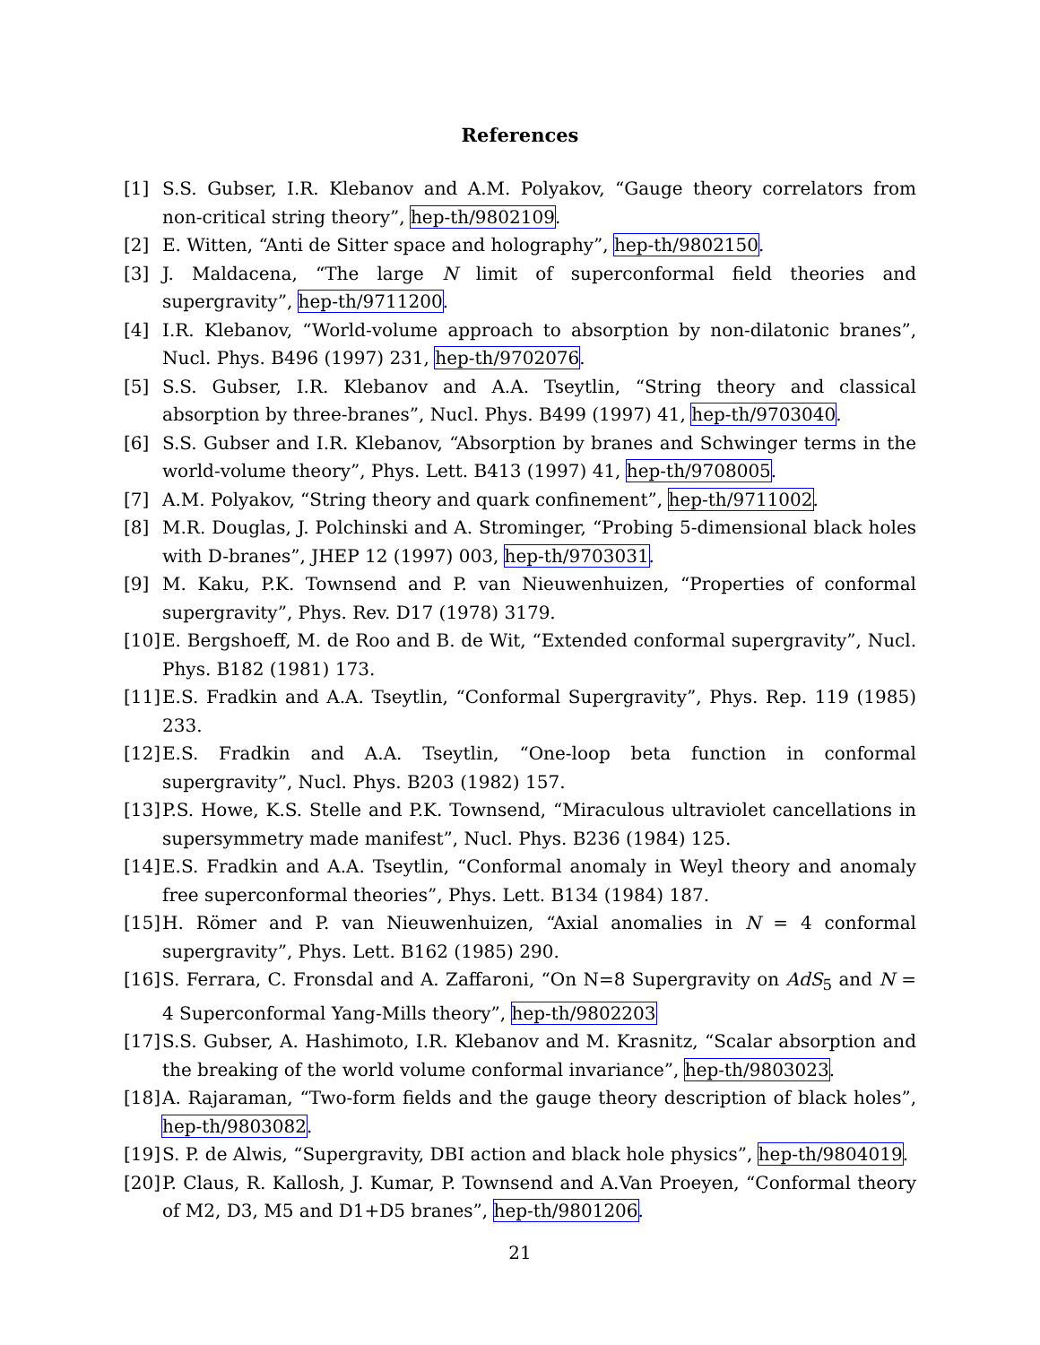References
[1] S.S. Gubser, I.R. Klebanov and A.M. Polyakov, “Gauge theory correlators from non-critical string theory”, hep-th/9802109.
[2] E. Witten, “Anti de Sitter space and holography”, hep-th/9802150.
[3] J. Maldacena, “The large N limit of superconformal field theories and supergravity”, hep-th/9711200.
[4] I.R. Klebanov, “World-volume approach to absorption by non-dilatonic branes”, Nucl. Phys. B496 (1997) 231, hep-th/9702076.
[5] S.S. Gubser, I.R. Klebanov and A.A. Tseytlin, “String theory and classical absorption by three-branes”, Nucl. Phys. B499 (1997) 41, hep-th/9703040.
[6] S.S. Gubser and I.R. Klebanov, “Absorption by branes and Schwinger terms in the world-volume theory”, Phys. Lett. B413 (1997) 41, hep-th/9708005.
[7] A.M. Polyakov, “String theory and quark confinement”, hep-th/9711002.
[8] M.R. Douglas, J. Polchinski and A. Strominger, “Probing 5-dimensional black holes with D-branes”, JHEP 12 (1997) 003, hep-th/9703031.
[9] M. Kaku, P.K. Townsend and P. van Nieuwenhuizen, “Properties of conformal supergravity”, Phys. Rev. D17 (1978) 3179.
[10] E. Bergshoeff, M. de Roo and B. de Wit, “Extended conformal supergravity”, Nucl. Phys. B182 (1981) 173.
[11] E.S. Fradkin and A.A. Tseytlin, “Conformal Supergravity”, Phys. Rep. 119 (1985) 233.
[12] E.S. Fradkin and A.A. Tseytlin, “One-loop beta function in conformal supergravity”, Nucl. Phys. B203 (1982) 157.
[13] P.S. Howe, K.S. Stelle and P.K. Townsend, “Miraculous ultraviolet cancellations in supersymmetry made manifest”, Nucl. Phys. B236 (1984) 125.
[14] E.S. Fradkin and A.A. Tseytlin, “Conformal anomaly in Weyl theory and anomaly free superconformal theories”, Phys. Lett. B134 (1984) 187.
[15] H. Römer and P. van Nieuwenhuizen, “Axial anomalies in N = 4 conformal supergravity”, Phys. Lett. B162 (1985) 290.
[16] S. Ferrara, C. Fronsdal and A. Zaffaroni, “On N=8 Supergravity on AdS<sub>5</sub> and N = 4 Superconformal Yang-Mills theory”, hep-th/9802203
[17] S.S. Gubser, A. Hashimoto, I.R. Klebanov and M. Krasnitz, “Scalar absorption and the breaking of the world volume conformal invariance”, hep-th/9803023.
[18] A. Rajaraman, “Two-form fields and the gauge theory description of black holes”, hep-th/9803082.
[19] S. P. de Alwis, “Supergravity, DBI action and black hole physics”, hep-th/9804019.
[20] P. Claus, R. Kallosh, J. Kumar, P. Townsend and A.Van Proeyen, “Conformal theory of M2, D3, M5 and D1+D5 branes”, hep-th/9801206.
21